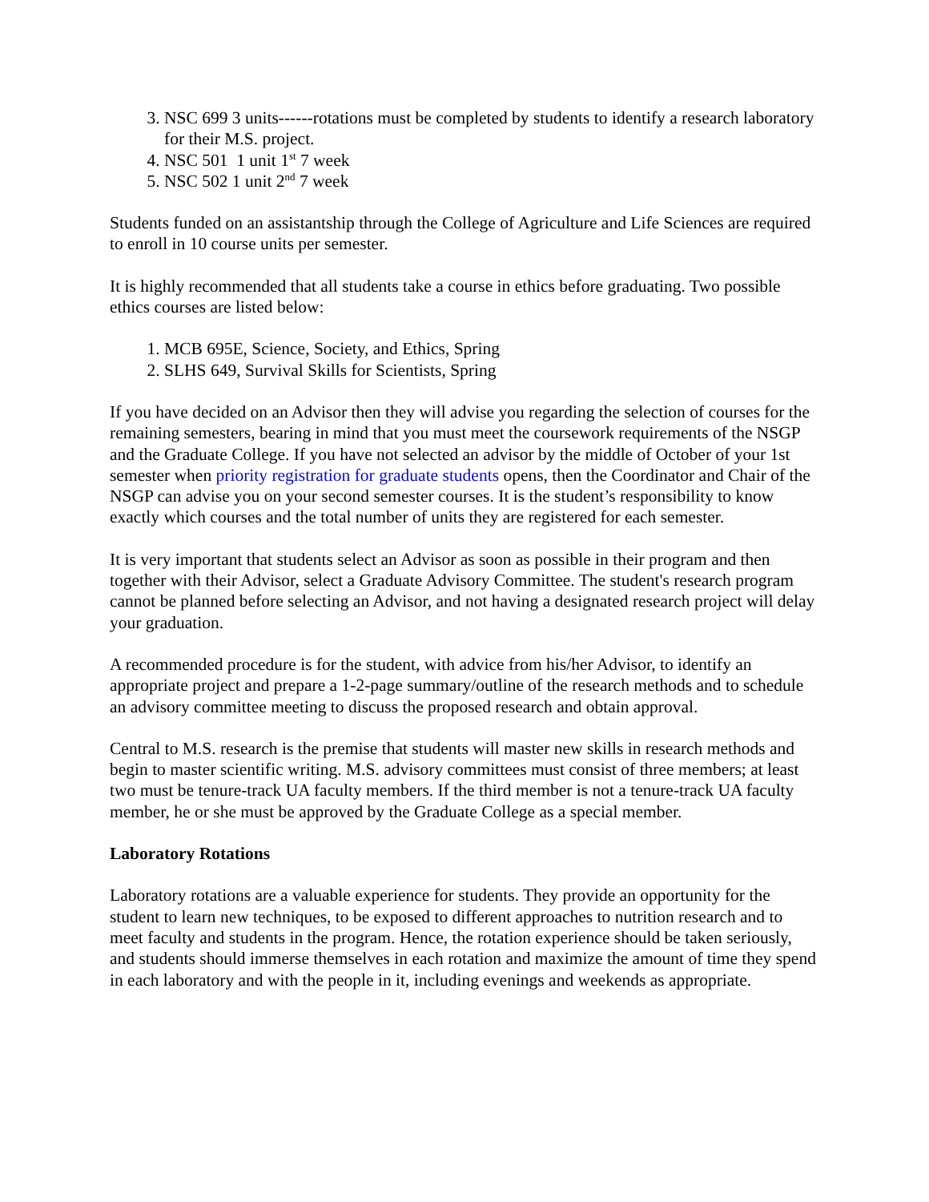3. NSC 699 3 units------rotations must be completed by students to identify a research laboratory for their M.S. project.
4. NSC 501 1 unit 1<sup>st</sup> 7 week
5. NSC 502 1 unit 2<sup>nd</sup> 7 week
Students funded on an assistantship through the College of Agriculture and Life Sciences are required to enroll in 10 course units per semester.
It is highly recommended that all students take a course in ethics before graduating. Two possible ethics courses are listed below:
1. MCB 695E, Science, Society, and Ethics, Spring
2. SLHS 649, Survival Skills for Scientists, Spring
If you have decided on an Advisor then they will advise you regarding the selection of courses for the remaining semesters, bearing in mind that you must meet the coursework requirements of the NSGP and the Graduate College. If you have not selected an advisor by the middle of October of your 1st semester when priority registration for graduate students opens, then the Coordinator and Chair of the NSGP can advise you on your second semester courses. It is the student’s responsibility to know exactly which courses and the total number of units they are registered for each semester.
It is very important that students select an Advisor as soon as possible in their program and then together with their Advisor, select a Graduate Advisory Committee. The student's research program cannot be planned before selecting an Advisor, and not having a designated research project will delay your graduation.
A recommended procedure is for the student, with advice from his/her Advisor, to identify an appropriate project and prepare a 1-2-page summary/outline of the research methods and to schedule an advisory committee meeting to discuss the proposed research and obtain approval.
Central to M.S. research is the premise that students will master new skills in research methods and begin to master scientific writing. M.S. advisory committees must consist of three members; at least two must be tenure-track UA faculty members. If the third member is not a tenure-track UA faculty member, he or she must be approved by the Graduate College as a special member.
Laboratory Rotations
Laboratory rotations are a valuable experience for students. They provide an opportunity for the student to learn new techniques, to be exposed to different approaches to nutrition research and to meet faculty and students in the program. Hence, the rotation experience should be taken seriously, and students should immerse themselves in each rotation and maximize the amount of time they spend in each laboratory and with the people in it, including evenings and weekends as appropriate.